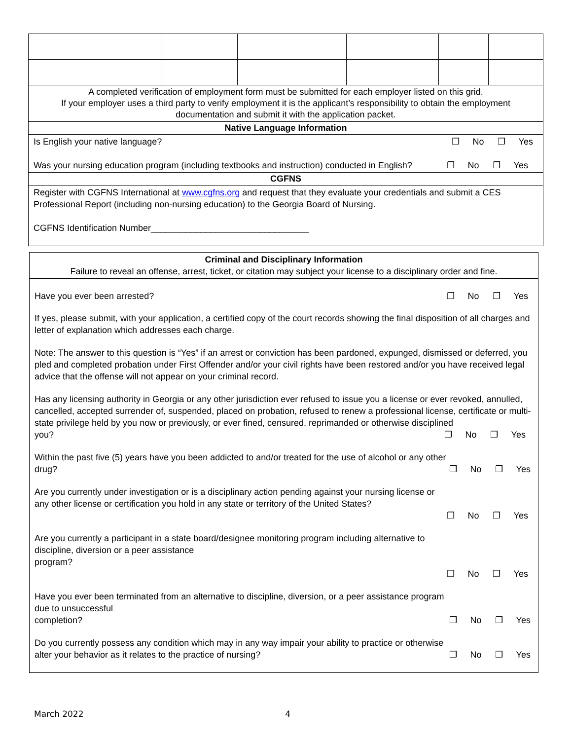| A completed verification of employment form must be submitted for each employer listed on this grid. If your employer uses a third party to verify employment it is the applicant’s responsibility to obtain the employment documentation and submit it with the application packet. | | | | | |
| Native Language Information | | | | | |
| Is English your native language? ❐ No ❐ Yes Was your nursing education program (including textbooks and instruction) conducted in English? ❐ No ❐ Yes | | | | | |
| CGFNS | | | | | |
| Register with CGFNS International at www.cgfns.org and request that they evaluate your credentials and submit a CES Professional Report (including non-nursing education) to the Georgia Board of Nursing. CGFNS Identification Number________________________________ | | | | | |
Criminal and Disciplinary Information
Failure to reveal an offense, arrest, ticket, or citation may subject your license to a disciplinary order and fine.
Have you ever been arrested? ❐ No ❐ Yes
If yes, please submit, with your application, a certified copy of the court records showing the final disposition of all charges and letter of explanation which addresses each charge.
Note: The answer to this question is “Yes” if an arrest or conviction has been pardoned, expunged, dismissed or deferred, you pled and completed probation under First Offender and/or your civil rights have been restored and/or you have received legal advice that the offense will not appear on your criminal record.
Has any licensing authority in Georgia or any other jurisdiction ever refused to issue you a license or ever revoked, annulled, cancelled, accepted surrender of, suspended, placed on probation, refused to renew a professional license, certificate or multi-state privilege held by you now or previously, or ever fined, censured, reprimanded or otherwise disciplined
you? ❐ No ❐ Yes
Within the past five (5) years have you been addicted to and/or treated for the use of alcohol or any other
drug? ❐ No ❐ Yes
Are you currently under investigation or is a disciplinary action pending against your nursing license or any other license or certification you hold in any state or territory of the United States?
❐ No ❐ Yes
Are you currently a participant in a state board/designee monitoring program including alternative to discipline, diversion or a peer assistance
program?
❐ No ❐ Yes
Have you ever been terminated from an alternative to discipline, diversion, or a peer assistance program due to unsuccessful
completion? ❐ No ❐ Yes
Do you currently possess any condition which may in any way impair your ability to practice or otherwise alter your behavior as it relates to the practice of nursing? ❐ No ❐ Yes
March 2022 4